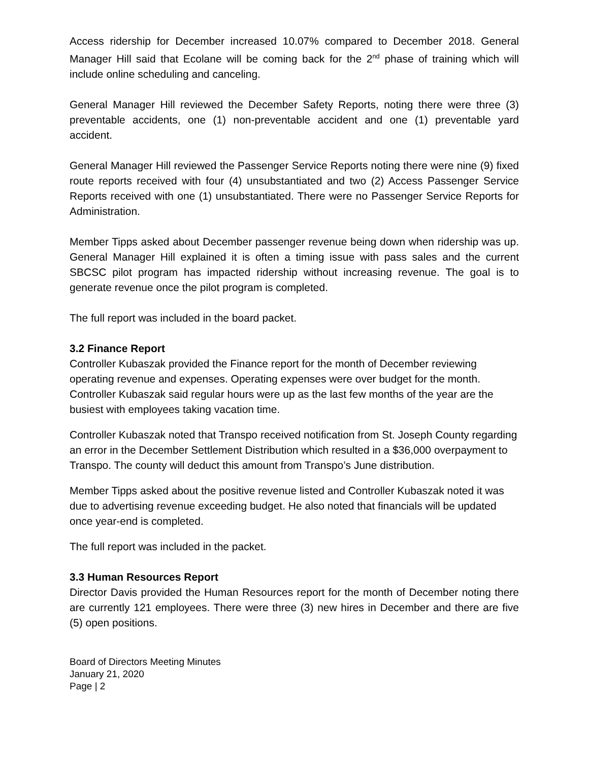Access ridership for December increased 10.07% compared to December 2018. General Manager Hill said that Ecolane will be coming back for the 2<sup>nd</sup> phase of training which will include online scheduling and canceling.
General Manager Hill reviewed the December Safety Reports, noting there were three (3) preventable accidents, one (1) non-preventable accident and one (1) preventable yard accident.
General Manager Hill reviewed the Passenger Service Reports noting there were nine (9) fixed route reports received with four (4) unsubstantiated and two (2) Access Passenger Service Reports received with one (1) unsubstantiated. There were no Passenger Service Reports for Administration.
Member Tipps asked about December passenger revenue being down when ridership was up. General Manager Hill explained it is often a timing issue with pass sales and the current SBCSC pilot program has impacted ridership without increasing revenue. The goal is to generate revenue once the pilot program is completed.
The full report was included in the board packet.
3.2 Finance Report
Controller Kubaszak provided the Finance report for the month of December reviewing operating revenue and expenses. Operating expenses were over budget for the month. Controller Kubaszak said regular hours were up as the last few months of the year are the busiest with employees taking vacation time.
Controller Kubaszak noted that Transpo received notification from St. Joseph County regarding an error in the December Settlement Distribution which resulted in a $36,000 overpayment to Transpo. The county will deduct this amount from Transpo’s June distribution.
Member Tipps asked about the positive revenue listed and Controller Kubaszak noted it was due to advertising revenue exceeding budget. He also noted that financials will be updated once year-end is completed.
The full report was included in the packet.
3.3 Human Resources Report
Director Davis provided the Human Resources report for the month of December noting there are currently 121 employees. There were three (3) new hires in December and there are five (5) open positions.
Board of Directors Meeting Minutes
January 21, 2020
Page | 2